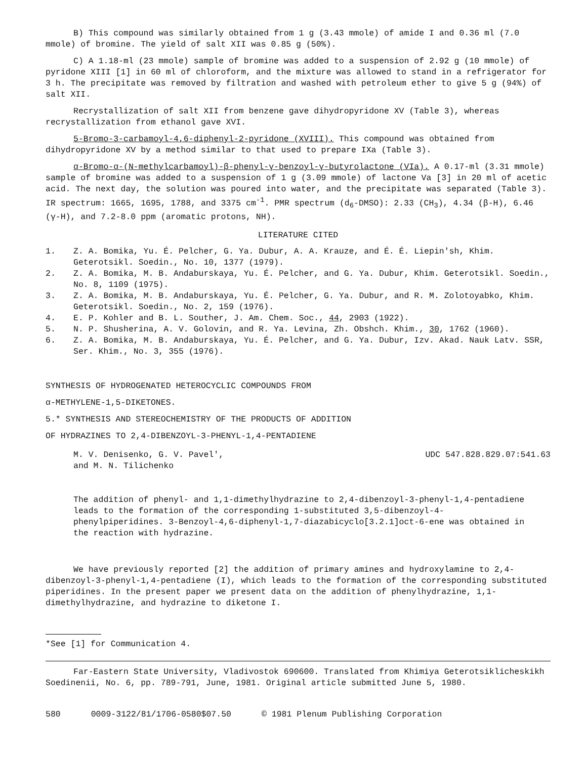B) This compound was similarly obtained from 1 g (3.43 mmole) of amide I and 0.36 ml (7.0 mmole) of bromine. The yield of salt XII was 0.85 g (50%).
C) A 1.18-ml (23 mmole) sample of bromine was added to a suspension of 2.92 g (10 mmole) of pyridone XIII [1] in 60 ml of chloroform, and the mixture was allowed to stand in a refrigerator for 3 h. The precipitate was removed by filtration and washed with petroleum ether to give 5 g (94%) of salt XII.
Recrystallization of salt XII from benzene gave dihydropyridone XV (Table 3), whereas recrystallization from ethanol gave XVI.
5-Bromo-3-carbamoyl-4,6-diphenyl-2-pyridone (XVIII). This compound was obtained from dihydropyridone XV by a method similar to that used to prepare IXa (Table 3).
α-Bromo-α-(N-methylcarbamoyl)-β-phenyl-γ-benzoyl-γ-butyrolactone (VIa). A 0.17-ml (3.31 mmole) sample of bromine was added to a suspension of 1 g (3.09 mmole) of lactone Va [3] in 20 ml of acetic acid. The next day, the solution was poured into water, and the precipitate was separated (Table 3). IR spectrum: 1665, 1695, 1788, and 3375 cm<sup>-1</sup>. PMR spectrum (d<sub>6</sub>-DMSO): 2.33 (CH<sub>3</sub>), 4.34 (β-H), 6.46 (γ-H), and 7.2-8.0 ppm (aromatic protons, NH).
LITERATURE CITED
1. Z. A. Bomika, Yu. É. Pelcher, G. Ya. Dubur, A. A. Krauze, and É. É. Liepin'sh, Khim. Geterotsikl. Soedin., No. 10, 1377 (1979).
2. Z. A. Bomika, M. B. Andaburskaya, Yu. É. Pelcher, and G. Ya. Dubur, Khim. Geterotsikl. Soedin., No. 8, 1109 (1975).
3. Z. A. Bomika, M. B. Andaburskaya, Yu. É. Pelcher, G. Ya. Dubur, and R. M. Zolotoyabko, Khim. Geterotsikl. Soedin., No. 2, 159 (1976).
4. E. P. Kohler and B. L. Souther, J. Am. Chem. Soc., 44, 2903 (1922).
5. N. P. Shusherina, A. V. Golovin, and R. Ya. Levina, Zh. Obshch. Khim., 30, 1762 (1960).
6. Z. A. Bomika, M. B. Andaburskaya, Yu. É. Pelcher, and G. Ya. Dubur, Izv. Akad. Nauk Latv. SSR, Ser. Khim., No. 3, 355 (1976).
SYNTHESIS OF HYDROGENATED HETEROCYCLIC COMPOUNDS FROM
α-METHYLENE-1,5-DIKETONES.
5.* SYNTHESIS AND STEREOCHEMISTRY OF THE PRODUCTS OF ADDITION
OF HYDRAZINES TO 2,4-DIBENZOYL-3-PHENYL-1,4-PENTADIENE
M. V. Denisenko, G. V. Pavel',
and M. N. Tilichenko
UDC 547.828.829.07:541.63
The addition of phenyl- and 1,1-dimethylhydrazine to 2,4-dibenzoyl-3-phenyl-1,4-pentadiene leads to the formation of the corresponding 1-substituted 3,5-dibenzoyl-4-phenylpiperidines. 3-Benzoyl-4,6-diphenyl-1,7-diazabicyclo[3.2.1]oct-6-ene was obtained in the reaction with hydrazine.
We have previously reported [2] the addition of primary amines and hydroxylamine to 2,4-dibenzoyl-3-phenyl-1,4-pentadiene (I), which leads to the formation of the corresponding substituted piperidines. In the present paper we present data on the addition of phenylhydrazine, 1,1-dimethylhydrazine, and hydrazine to diketone I.
*See [1] for Communication 4.
Far-Eastern State University, Vladivostok 690600. Translated from Khimiya Geterotsiklicheskikh Soedinenii, No. 6, pp. 789-791, June, 1981. Original article submitted June 5, 1980.
580 0009-3122/81/1706-0580$07.50 © 1981 Plenum Publishing Corporation